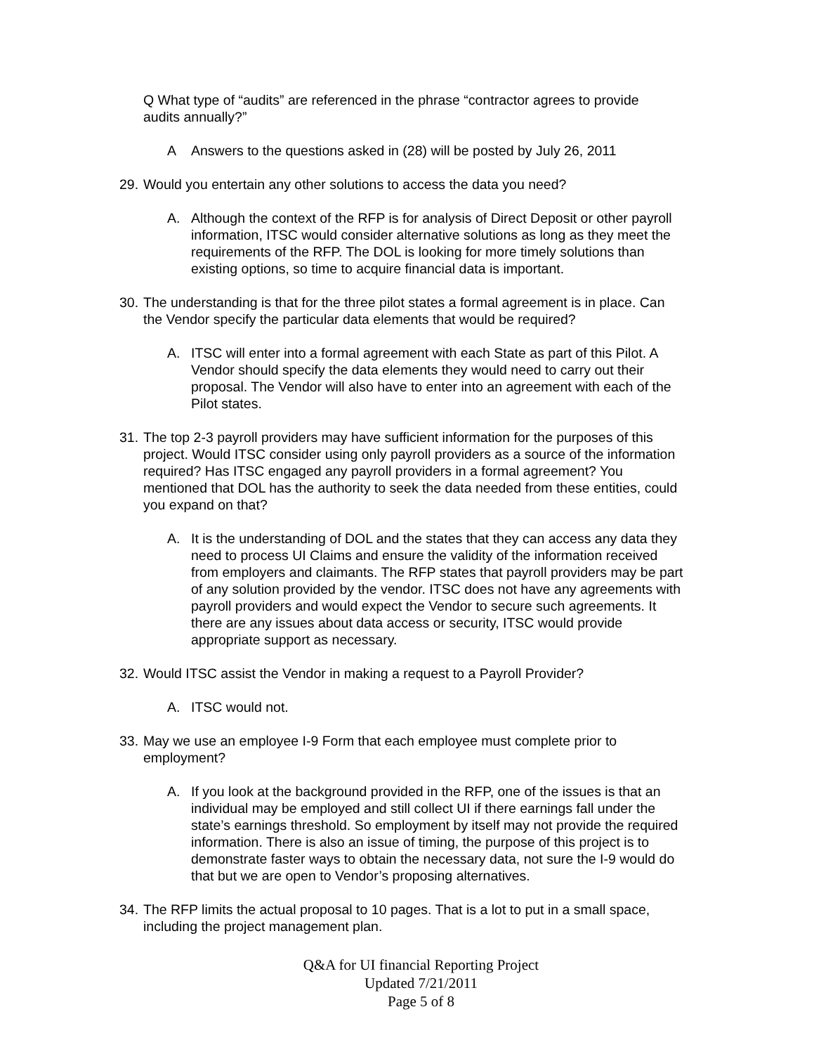Q What type of “audits” are referenced in the phrase “contractor agrees to provide audits annually?”
A Answers to the questions asked in (28) will be posted by July 26, 2011
29. Would you entertain any other solutions to access the data you need?
A. Although the context of the RFP is for analysis of Direct Deposit or other payroll information, ITSC would consider alternative solutions as long as they meet the requirements of the RFP. The DOL is looking for more timely solutions than existing options, so time to acquire financial data is important.
30. The understanding is that for the three pilot states a formal agreement is in place. Can the Vendor specify the particular data elements that would be required?
A. ITSC will enter into a formal agreement with each State as part of this Pilot. A Vendor should specify the data elements they would need to carry out their proposal. The Vendor will also have to enter into an agreement with each of the Pilot states.
31. The top 2-3 payroll providers may have sufficient information for the purposes of this project. Would ITSC consider using only payroll providers as a source of the information required? Has ITSC engaged any payroll providers in a formal agreement? You mentioned that DOL has the authority to seek the data needed from these entities, could you expand on that?
A. It is the understanding of DOL and the states that they can access any data they need to process UI Claims and ensure the validity of the information received from employers and claimants. The RFP states that payroll providers may be part of any solution provided by the vendor. ITSC does not have any agreements with payroll providers and would expect the Vendor to secure such agreements. It there are any issues about data access or security, ITSC would provide appropriate support as necessary.
32. Would ITSC assist the Vendor in making a request to a Payroll Provider?
A. ITSC would not.
33. May we use an employee I-9 Form that each employee must complete prior to employment?
A. If you look at the background provided in the RFP, one of the issues is that an individual may be employed and still collect UI if there earnings fall under the state’s earnings threshold. So employment by itself may not provide the required information. There is also an issue of timing, the purpose of this project is to demonstrate faster ways to obtain the necessary data, not sure the I-9 would do that but we are open to Vendor’s proposing alternatives.
34. The RFP limits the actual proposal to 10 pages. That is a lot to put in a small space, including the project management plan.
Q&A for UI financial Reporting Project
Updated 7/21/2011
Page 5 of 8